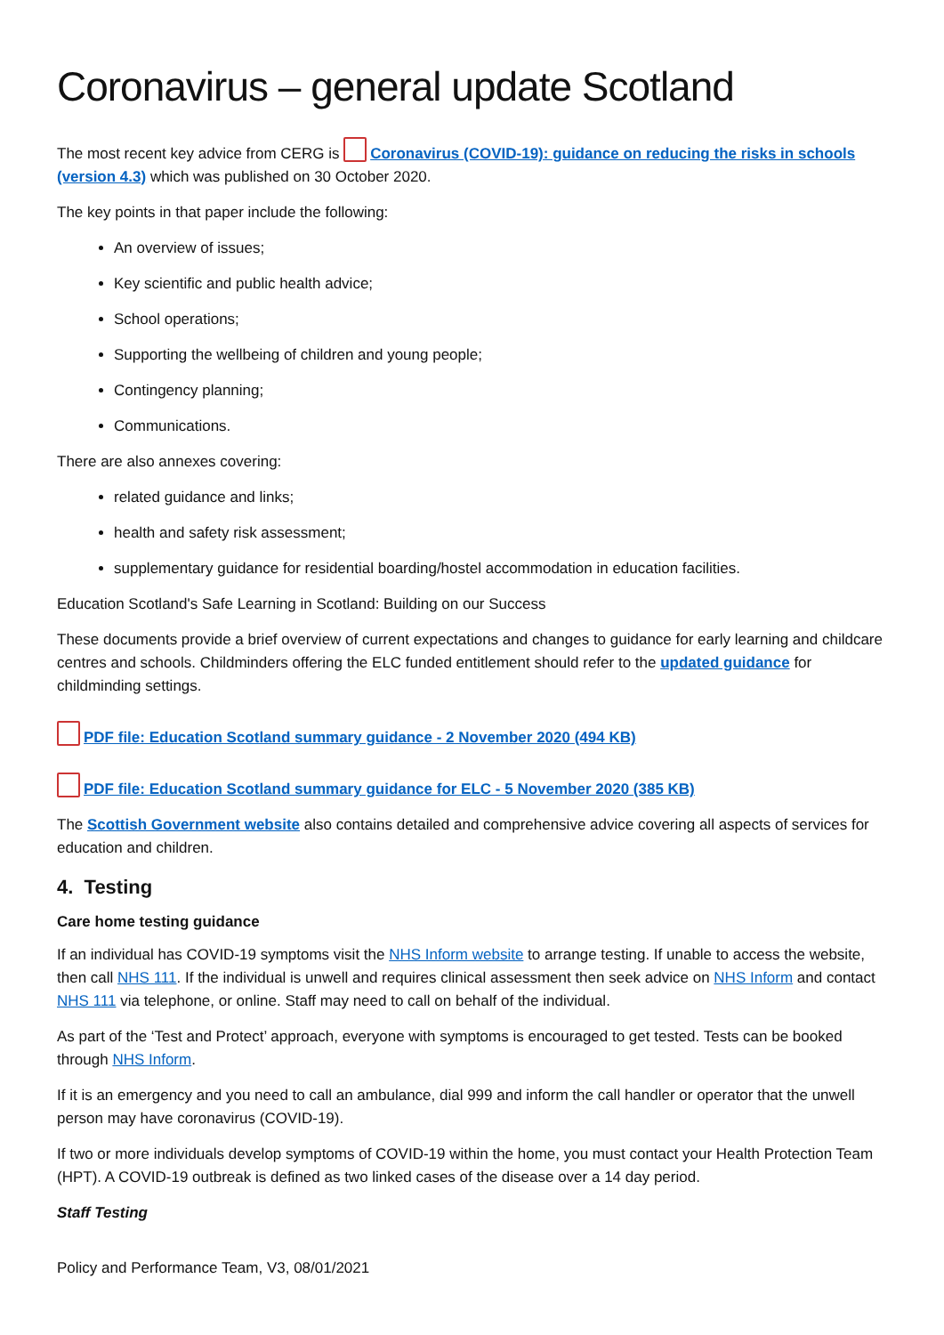Coronavirus – general update Scotland
The most recent key advice from CERG is Coronavirus (COVID-19): guidance on reducing the risks in schools (version 4.3) which was published on 30 October 2020.
The key points in that paper include the following:
An overview of issues;
Key scientific and public health advice;
School operations;
Supporting the wellbeing of children and young people;
Contingency planning;
Communications.
There are also annexes covering:
related guidance and links;
health and safety risk assessment;
supplementary guidance for residential boarding/hostel accommodation in education facilities.
Education Scotland's Safe Learning in Scotland: Building on our Success
These documents provide a brief overview of current expectations and changes to guidance for early learning and childcare centres and schools. Childminders offering the ELC funded entitlement should refer to the updated guidance for childminding settings.
PDF file: Education Scotland summary guidance - 2 November 2020 (494 KB)
PDF file: Education Scotland summary guidance for ELC - 5 November 2020 (385 KB)
The Scottish Government website also contains detailed and comprehensive advice covering all aspects of services for education and children.
4. Testing
Care home testing guidance
If an individual has COVID-19 symptoms visit the NHS Inform website to arrange testing. If unable to access the website, then call NHS 111. If the individual is unwell and requires clinical assessment then seek advice on NHS Inform and contact NHS 111 via telephone, or online. Staff may need to call on behalf of the individual.
As part of the ‘Test and Protect’ approach, everyone with symptoms is encouraged to get tested. Tests can be booked through NHS Inform.
If it is an emergency and you need to call an ambulance, dial 999 and inform the call handler or operator that the unwell person may have coronavirus (COVID-19).
If two or more individuals develop symptoms of COVID-19 within the home, you must contact your Health Protection Team (HPT). A COVID-19 outbreak is defined as two linked cases of the disease over a 14 day period.
Staff Testing
Policy and Performance Team, V3, 08/01/2021